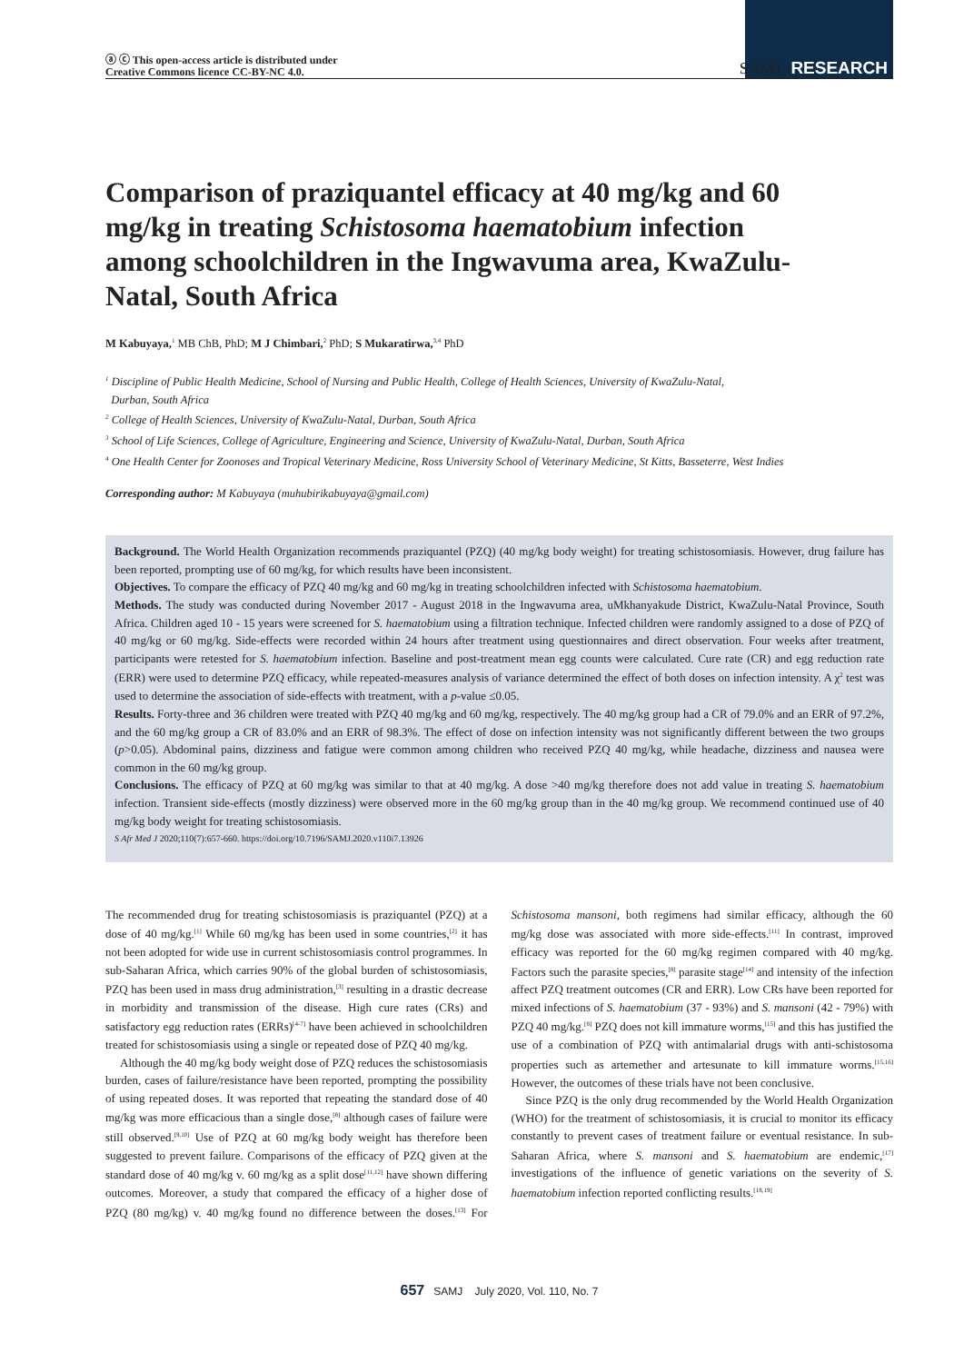ⓐ ⓒ This open-access article is distributed under
Creative Commons licence CC-BY-NC 4.0.
SAMJ RESEARCH
Comparison of praziquantel efficacy at 40 mg/kg and 60 mg/kg in treating Schistosoma haematobium infection among schoolchildren in the Ingwavuma area, KwaZulu-Natal, South Africa
M Kabuyaya,<sup>1</sup> MB ChB, PhD; M J Chimbari,<sup>2</sup> PhD; S Mukaratirwa,<sup>3,4</sup> PhD
<sup>1</sup> Discipline of Public Health Medicine, School of Nursing and Public Health, College of Health Sciences, University of KwaZulu-Natal,
Durban, South Africa
<sup>2</sup> College of Health Sciences, University of KwaZulu-Natal, Durban, South Africa
<sup>3</sup> School of Life Sciences, College of Agriculture, Engineering and Science, University of KwaZulu-Natal, Durban, South Africa
<sup>4</sup> One Health Center for Zoonoses and Tropical Veterinary Medicine, Ross University School of Veterinary Medicine, St Kitts, Basseterre, West Indies
Corresponding author: M Kabuyaya (muhubirikabuyaya@gmail.com)
Background. The World Health Organization recommends praziquantel (PZQ) (40 mg/kg body weight) for treating schistosomiasis. However, drug failure has been reported, prompting use of 60 mg/kg, for which results have been inconsistent.
Objectives. To compare the efficacy of PZQ 40 mg/kg and 60 mg/kg in treating schoolchildren infected with Schistosoma haematobium.
Methods. The study was conducted during November 2017 - August 2018 in the Ingwavuma area, uMkhanyakude District, KwaZulu-Natal Province, South Africa. Children aged 10 - 15 years were screened for S. haematobium using a filtration technique. Infected children were randomly assigned to a dose of PZQ of 40 mg/kg or 60 mg/kg. Side-effects were recorded within 24 hours after treatment using questionnaires and direct observation. Four weeks after treatment, participants were retested for S. haematobium infection. Baseline and post-treatment mean egg counts were calculated. Cure rate (CR) and egg reduction rate (ERR) were used to determine PZQ efficacy, while repeated-measures analysis of variance determined the effect of both doses on infection intensity. A χ<sup>2</sup> test was used to determine the association of side-effects with treatment, with a p-value ≤0.05.
Results. Forty-three and 36 children were treated with PZQ 40 mg/kg and 60 mg/kg, respectively. The 40 mg/kg group had a CR of 79.0% and an ERR of 97.2%, and the 60 mg/kg group a CR of 83.0% and an ERR of 98.3%. The effect of dose on infection intensity was not significantly different between the two groups (p>0.05). Abdominal pains, dizziness and fatigue were common among children who received PZQ 40 mg/kg, while headache, dizziness and nausea were common in the 60 mg/kg group.
Conclusions. The efficacy of PZQ at 60 mg/kg was similar to that at 40 mg/kg. A dose >40 mg/kg therefore does not add value in treating S. haematobium infection. Transient side-effects (mostly dizziness) were observed more in the 60 mg/kg group than in the 40 mg/kg group. We recommend continued use of 40 mg/kg body weight for treating schistosomiasis.
S Afr Med J 2020;110(7):657-660. https://doi.org/10.7196/SAMJ.2020.v110i7.13926
The recommended drug for treating schistosomiasis is praziquantel (PZQ) at a dose of 40 mg/kg.<sup>[1]</sup> While 60 mg/kg has been used in some countries,<sup>[2]</sup> it has not been adopted for wide use in current schistosomiasis control programmes. In sub-Saharan Africa, which carries 90% of the global burden of schistosomiasis, PZQ has been used in mass drug administration,<sup>[3]</sup> resulting in a drastic decrease in morbidity and transmission of the disease. High cure rates (CRs) and satisfactory egg reduction rates (ERRs)<sup>[4-7]</sup> have been achieved in schoolchildren treated for schistosomiasis using a single or repeated dose of PZQ 40 mg/kg.
Although the 40 mg/kg body weight dose of PZQ reduces the schistosomiasis burden, cases of failure/resistance have been reported, prompting the possibility of using repeated doses. It was reported that repeating the standard dose of 40 mg/kg was more efficacious than a single dose,<sup>[8]</sup> although cases of failure were still observed.<sup>[9,10]</sup> Use of PZQ at 60 mg/kg body weight has therefore been suggested to prevent failure. Comparisons of the efficacy of PZQ given at the standard dose of 40 mg/kg v. 60 mg/kg as a split dose<sup>[11,12]</sup> have shown differing outcomes. Moreover, a study that compared the efficacy of a higher dose of PZQ (80 mg/kg) v. 40 mg/kg found no difference between the doses.<sup>[13]</sup> For Schistosoma mansoni, both regimens had similar efficacy, although the 60 mg/kg dose was associated with more side-effects.<sup>[11]</sup> In contrast, improved efficacy was reported for the 60 mg/kg regimen compared with 40 mg/kg. Factors such the parasite species,<sup>[8]</sup> parasite stage<sup>[14]</sup> and intensity of the infection affect PZQ treatment outcomes (CR and ERR). Low CRs have been reported for mixed infections of S. haematobium (37 - 93%) and S. mansoni (42 - 79%) with PZQ 40 mg/kg.<sup>[8]</sup> PZQ does not kill immature worms,<sup>[15]</sup> and this has justified the use of a combination of PZQ with antimalarial drugs with anti-schistosoma properties such as artemether and artesunate to kill immature worms.<sup>[15,16]</sup> However, the outcomes of these trials have not been conclusive.
Since PZQ is the only drug recommended by the World Health Organization (WHO) for the treatment of schistosomiasis, it is crucial to monitor its efficacy constantly to prevent cases of treatment failure or eventual resistance. In sub-Saharan Africa, where S. mansoni and S. haematobium are endemic,<sup>[17]</sup> investigations of the influence of genetic variations on the severity of S. haematobium infection reported conflicting results.<sup>[18,19]</sup>
657 SAMJ July 2020, Vol. 110, No. 7